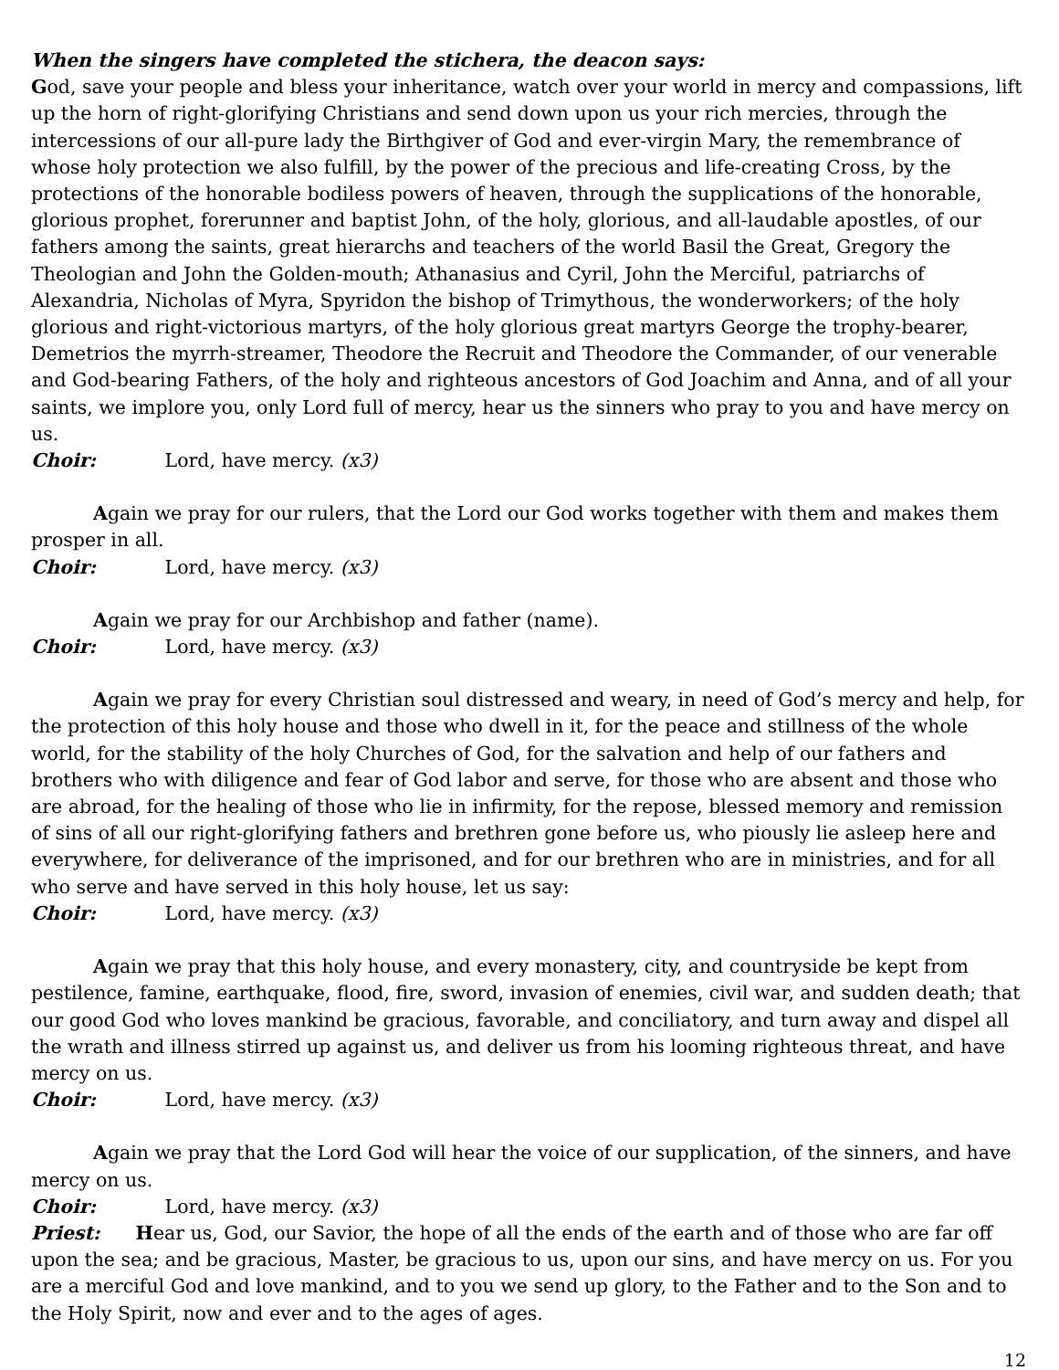When the singers have completed the stichera, the deacon says:
God, save your people and bless your inheritance, watch over your world in mercy and compassions, lift up the horn of right-glorifying Christians and send down upon us your rich mercies, through the intercessions of our all-pure lady the Birthgiver of God and ever-virgin Mary, the remembrance of whose holy protection we also fulfill, by the power of the precious and life-creating Cross, by the protections of the honorable bodiless powers of heaven, through the supplications of the honorable, glorious prophet, forerunner and baptist John, of the holy, glorious, and all-laudable apostles, of our fathers among the saints, great hierarchs and teachers of the world Basil the Great, Gregory the Theologian and John the Golden-mouth; Athanasius and Cyril, John the Merciful, patriarchs of Alexandria, Nicholas of Myra, Spyridon the bishop of Trimythous, the wonderworkers; of the holy glorious and right-victorious martyrs, of the holy glorious great martyrs George the trophy-bearer, Demetrios the myrrh-streamer, Theodore the Recruit and Theodore the Commander, of our venerable and God-bearing Fathers, of the holy and righteous ancestors of God Joachim and Anna, and of all your saints, we implore you, only Lord full of mercy, hear us the sinners who pray to you and have mercy on us.
Choir: Lord, have mercy. (x3)
Again we pray for our rulers, that the Lord our God works together with them and makes them prosper in all.
Choir: Lord, have mercy. (x3)
Again we pray for our Archbishop and father (name).
Choir: Lord, have mercy. (x3)
Again we pray for every Christian soul distressed and weary, in need of God’s mercy and help, for the protection of this holy house and those who dwell in it, for the peace and stillness of the whole world, for the stability of the holy Churches of God, for the salvation and help of our fathers and brothers who with diligence and fear of God labor and serve, for those who are absent and those who are abroad, for the healing of those who lie in infirmity, for the repose, blessed memory and remission of sins of all our right-glorifying fathers and brethren gone before us, who piously lie asleep here and everywhere, for deliverance of the imprisoned, and for our brethren who are in ministries, and for all who serve and have served in this holy house, let us say:
Choir: Lord, have mercy. (x3)
Again we pray that this holy house, and every monastery, city, and countryside be kept from pestilence, famine, earthquake, flood, fire, sword, invasion of enemies, civil war, and sudden death; that our good God who loves mankind be gracious, favorable, and conciliatory, and turn away and dispel all the wrath and illness stirred up against us, and deliver us from his looming righteous threat, and have mercy on us.
Choir: Lord, have mercy. (x3)
Again we pray that the Lord God will hear the voice of our supplication, of the sinners, and have mercy on us.
Choir: Lord, have mercy. (x3)
Priest: Hear us, God, our Savior, the hope of all the ends of the earth and of those who are far off upon the sea; and be gracious, Master, be gracious to us, upon our sins, and have mercy on us. For you are a merciful God and love mankind, and to you we send up glory, to the Father and to the Son and to the Holy Spirit, now and ever and to the ages of ages.
12